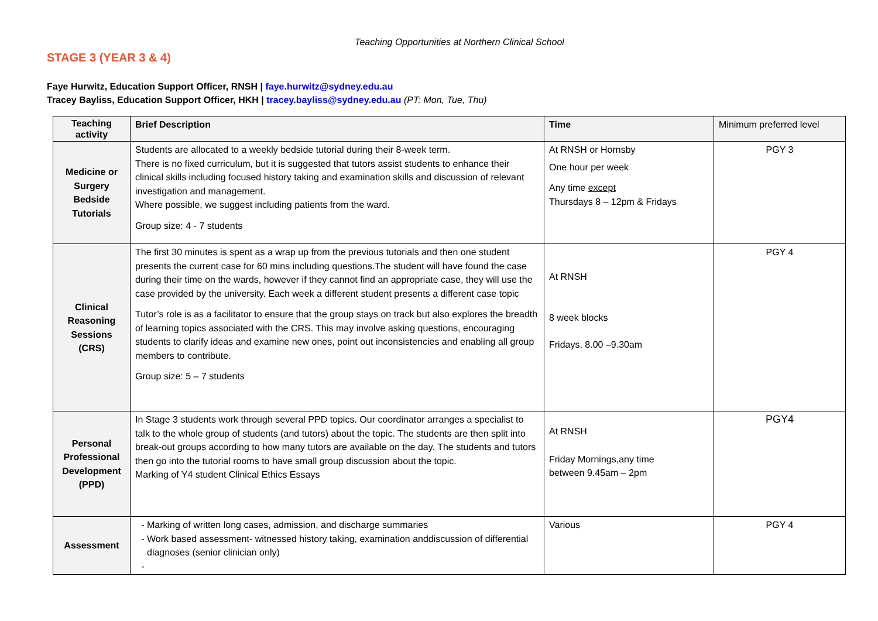Teaching Opportunities at Northern Clinical School
STAGE 3 (YEAR 3 & 4)
Faye Hurwitz, Education Support Officer, RNSH | faye.hurwitz@sydney.edu.au
Tracey Bayliss, Education Support Officer, HKH | tracey.bayliss@sydney.edu.au (PT: Mon, Tue, Thu)
| Teaching activity | Brief Description | Time | Minimum preferred level |
| --- | --- | --- | --- |
| Medicine or Surgery Bedside Tutorials | Students are allocated to a weekly bedside tutorial during their 8-week term. There is no fixed curriculum, but it is suggested that tutors assist students to enhance their clinical skills including focused history taking and examination skills and discussion of relevant investigation and management. Where possible, we suggest including patients from the ward. Group size: 4 - 7 students | At RNSH or Hornsby One hour per week Any time except Thursdays 8 – 12pm & Fridays | PGY 3 |
| Clinical Reasoning Sessions (CRS) | The first 30 minutes is spent as a wrap up from the previous tutorials and then one student presents the current case for 60 mins including questions.The student will have found the case during their time on the wards, however if they cannot find an appropriate case, they will use the case provided by the university. Each week a different student presents a different case topic Tutor’s role is as a facilitator to ensure that the group stays on track but also explores the breadth of learning topics associated with the CRS. This may involve asking questions, encouraging students to clarify ideas and examine new ones, point out inconsistencies and enabling all group members to contribute. Group size: 5 – 7 students | At RNSH 8 week blocks Fridays, 8.00 –9.30am | PGY 4 |
| Personal Professional Development (PPD) | In Stage 3 students work through several PPD topics. Our coordinator arranges a specialist to talk to the whole group of students (and tutors) about the topic. The students are then split into break-out groups according to how many tutors are available on the day. The students and tutors then go into the tutorial rooms to have small group discussion about the topic. Marking of Y4 student Clinical Ethics Essays | At RNSH Friday Mornings,any time between 9.45am – 2pm | PGY4 |
| Assessment | Marking of written long cases, admission, and discharge summaries Work based assessment- witnessed history taking, examination anddiscussion of differential diagnoses (senior clinician only) | Various | PGY 4 |